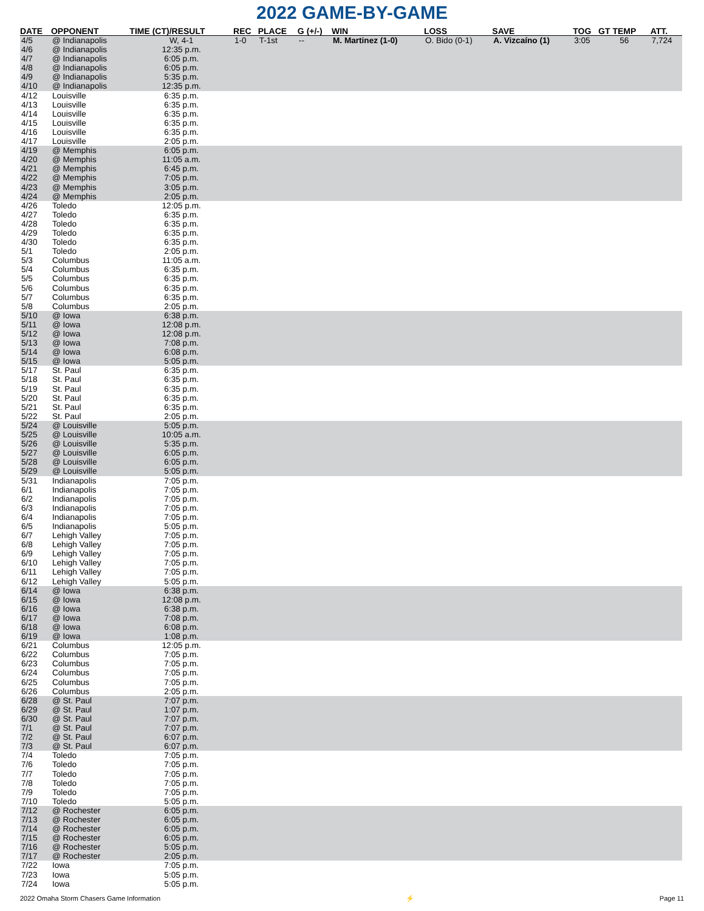2022 GAME-BY-GAME
| DATE | OPPONENT | TIME (CT)/RESULT | REC | PLACE | G (+/-) | WIN | LOSS | SAVE | TOG | GT TEMP | ATT. |
| --- | --- | --- | --- | --- | --- | --- | --- | --- | --- | --- | --- |
| 4/5 | @ Indianapolis | W, 4-1 | 1-0 | T-1st | -- | M. Martinez (1-0) | O. Bido (0-1) | A. Vizcaíno (1) | 3:05 | 56 | 7,724 |
| 4/6 | @ Indianapolis | 12:35 p.m. | | | | | | | | | |
| 4/7 | @ Indianapolis | 6:05 p.m. | | | | | | | | | |
| 4/8 | @ Indianapolis | 6:05 p.m. | | | | | | | | | |
| 4/9 | @ Indianapolis | 5:35 p.m. | | | | | | | | | |
| 4/10 | @ Indianapolis | 12:35 p.m. | | | | | | | | | |
| 4/12 | Louisville | 6:35 p.m. | | | | | | | | | |
| 4/13 | Louisville | 6:35 p.m. | | | | | | | | | |
| 4/14 | Louisville | 6:35 p.m. | | | | | | | | | |
| 4/15 | Louisville | 6:35 p.m. | | | | | | | | | |
| 4/16 | Louisville | 6:35 p.m. | | | | | | | | | |
| 4/17 | Louisville | 2:05 p.m. | | | | | | | | | |
| 4/19 | @ Memphis | 6:05 p.m. | | | | | | | | | |
| 4/20 | @ Memphis | 11:05 a.m. | | | | | | | | | |
| 4/21 | @ Memphis | 6:45 p.m. | | | | | | | | | |
| 4/22 | @ Memphis | 7:05 p.m. | | | | | | | | | |
| 4/23 | @ Memphis | 3:05 p.m. | | | | | | | | | |
| 4/24 | @ Memphis | 2:05 p.m. | | | | | | | | | |
| 4/26 | Toledo | 12:05 p.m. | | | | | | | | | |
| 4/27 | Toledo | 6:35 p.m. | | | | | | | | | |
| 4/28 | Toledo | 6:35 p.m. | | | | | | | | | |
| 4/29 | Toledo | 6:35 p.m. | | | | | | | | | |
| 4/30 | Toledo | 6:35 p.m. | | | | | | | | | |
| 5/1 | Toledo | 2:05 p.m. | | | | | | | | | |
| 5/3 | Columbus | 11:05 a.m. | | | | | | | | | |
| 5/4 | Columbus | 6:35 p.m. | | | | | | | | | |
| 5/5 | Columbus | 6:35 p.m. | | | | | | | | | |
| 5/6 | Columbus | 6:35 p.m. | | | | | | | | | |
| 5/7 | Columbus | 6:35 p.m. | | | | | | | | | |
| 5/8 | Columbus | 2:05 p.m. | | | | | | | | | |
| 5/10 | @ Iowa | 6:38 p.m. | | | | | | | | | |
| 5/11 | @ Iowa | 12:08 p.m. | | | | | | | | | |
| 5/12 | @ Iowa | 12:08 p.m. | | | | | | | | | |
| 5/13 | @ Iowa | 7:08 p.m. | | | | | | | | | |
| 5/14 | @ Iowa | 6:08 p.m. | | | | | | | | | |
| 5/15 | @ Iowa | 5:05 p.m. | | | | | | | | | |
| 5/17 | St. Paul | 6:35 p.m. | | | | | | | | | |
| 5/18 | St. Paul | 6:35 p.m. | | | | | | | | | |
| 5/19 | St. Paul | 6:35 p.m. | | | | | | | | | |
| 5/20 | St. Paul | 6:35 p.m. | | | | | | | | | |
| 5/21 | St. Paul | 6:35 p.m. | | | | | | | | | |
| 5/22 | St. Paul | 2:05 p.m. | | | | | | | | | |
| 5/24 | @ Louisville | 5:05 p.m. | | | | | | | | | |
| 5/25 | @ Louisville | 10:05 a.m. | | | | | | | | | |
| 5/26 | @ Louisville | 5:35 p.m. | | | | | | | | | |
| 5/27 | @ Louisville | 6:05 p.m. | | | | | | | | | |
| 5/28 | @ Louisville | 6:05 p.m. | | | | | | | | | |
| 5/29 | @ Louisville | 5:05 p.m. | | | | | | | | | |
| 5/31 | Indianapolis | 7:05 p.m. | | | | | | | | | |
| 6/1 | Indianapolis | 7:05 p.m. | | | | | | | | | |
| 6/2 | Indianapolis | 7:05 p.m. | | | | | | | | | |
| 6/3 | Indianapolis | 7:05 p.m. | | | | | | | | | |
| 6/4 | Indianapolis | 7:05 p.m. | | | | | | | | | |
| 6/5 | Indianapolis | 5:05 p.m. | | | | | | | | | |
| 6/7 | Lehigh Valley | 7:05 p.m. | | | | | | | | | |
| 6/8 | Lehigh Valley | 7:05 p.m. | | | | | | | | | |
| 6/9 | Lehigh Valley | 7:05 p.m. | | | | | | | | | |
| 6/10 | Lehigh Valley | 7:05 p.m. | | | | | | | | | |
| 6/11 | Lehigh Valley | 7:05 p.m. | | | | | | | | | |
| 6/12 | Lehigh Valley | 5:05 p.m. | | | | | | | | | |
| 6/14 | @ Iowa | 6:38 p.m. | | | | | | | | | |
| 6/15 | @ Iowa | 12:08 p.m. | | | | | | | | | |
| 6/16 | @ Iowa | 6:38 p.m. | | | | | | | | | |
| 6/17 | @ Iowa | 7:08 p.m. | | | | | | | | | |
| 6/18 | @ Iowa | 6:08 p.m. | | | | | | | | | |
| 6/19 | @ Iowa | 1:08 p.m. | | | | | | | | | |
| 6/21 | Columbus | 12:05 p.m. | | | | | | | | | |
| 6/22 | Columbus | 7:05 p.m. | | | | | | | | | |
| 6/23 | Columbus | 7:05 p.m. | | | | | | | | | |
| 6/24 | Columbus | 7:05 p.m. | | | | | | | | | |
| 6/25 | Columbus | 7:05 p.m. | | | | | | | | | |
| 6/26 | Columbus | 2:05 p.m. | | | | | | | | | |
| 6/28 | @ St. Paul | 7:07 p.m. | | | | | | | | | |
| 6/29 | @ St. Paul | 1:07 p.m. | | | | | | | | | |
| 6/30 | @ St. Paul | 7:07 p.m. | | | | | | | | | |
| 7/1 | @ St. Paul | 7:07 p.m. | | | | | | | | | |
| 7/2 | @ St. Paul | 6:07 p.m. | | | | | | | | | |
| 7/3 | @ St. Paul | 6:07 p.m. | | | | | | | | | |
| 7/4 | Toledo | 7:05 p.m. | | | | | | | | | |
| 7/6 | Toledo | 7:05 p.m. | | | | | | | | | |
| 7/7 | Toledo | 7:05 p.m. | | | | | | | | | |
| 7/8 | Toledo | 7:05 p.m. | | | | | | | | | |
| 7/9 | Toledo | 7:05 p.m. | | | | | | | | | |
| 7/10 | Toledo | 5:05 p.m. | | | | | | | | | |
| 7/12 | @ Rochester | 6:05 p.m. | | | | | | | | | |
| 7/13 | @ Rochester | 6:05 p.m. | | | | | | | | | |
| 7/14 | @ Rochester | 6:05 p.m. | | | | | | | | | |
| 7/15 | @ Rochester | 6:05 p.m. | | | | | | | | | |
| 7/16 | @ Rochester | 5:05 p.m. | | | | | | | | | |
| 7/17 | @ Rochester | 2:05 p.m. | | | | | | | | | |
| 7/22 | Iowa | 7:05 p.m. | | | | | | | | | |
| 7/23 | Iowa | 5:05 p.m. | | | | | | | | | |
| 7/24 | Iowa | 5:05 p.m. | | | | | | | | | |
2022 Omaha Storm Chasers Game Information ⚡ Page 11